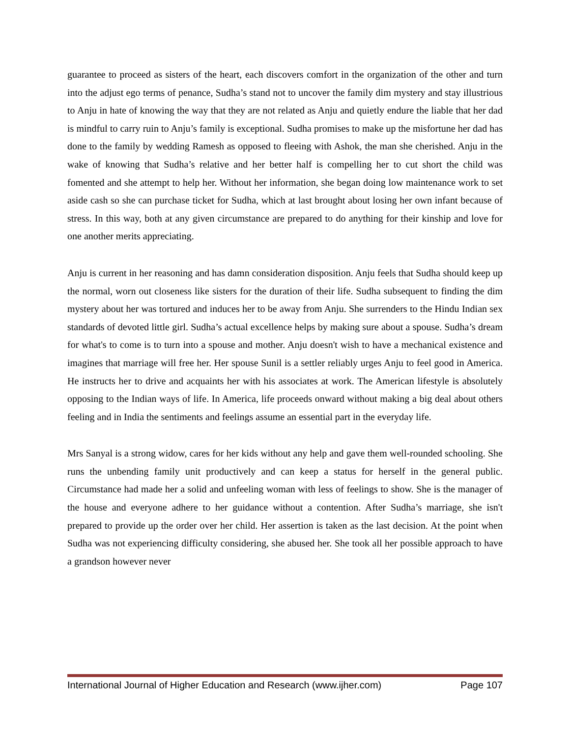guarantee to proceed as sisters of the heart, each discovers comfort in the organization of the other and turn into the adjust ego terms of penance, Sudha’s stand not to uncover the family dim mystery and stay illustrious to Anju in hate of knowing the way that they are not related as Anju and quietly endure the liable that her dad is mindful to carry ruin to Anju’s family is exceptional. Sudha promises to make up the misfortune her dad has done to the family by wedding Ramesh as opposed to fleeing with Ashok, the man she cherished. Anju in the wake of knowing that Sudha’s relative and her better half is compelling her to cut short the child was fomented and she attempt to help her. Without her information, she began doing low maintenance work to set aside cash so she can purchase ticket for Sudha, which at last brought about losing her own infant because of stress. In this way, both at any given circumstance are prepared to do anything for their kinship and love for one another merits appreciating.
Anju is current in her reasoning and has damn consideration disposition. Anju feels that Sudha should keep up the normal, worn out closeness like sisters for the duration of their life. Sudha subsequent to finding the dim mystery about her was tortured and induces her to be away from Anju. She surrenders to the Hindu Indian sex standards of devoted little girl. Sudha’s actual excellence helps by making sure about a spouse. Sudha’s dream for what's to come is to turn into a spouse and mother. Anju doesn't wish to have a mechanical existence and imagines that marriage will free her. Her spouse Sunil is a settler reliably urges Anju to feel good in America. He instructs her to drive and acquaints her with his associates at work. The American lifestyle is absolutely opposing to the Indian ways of life. In America, life proceeds onward without making a big deal about others feeling and in India the sentiments and feelings assume an essential part in the everyday life.
Mrs Sanyal is a strong widow, cares for her kids without any help and gave them well-rounded schooling. She runs the unbending family unit productively and can keep a status for herself in the general public. Circumstance had made her a solid and unfeeling woman with less of feelings to show. She is the manager of the house and everyone adhere to her guidance without a contention. After Sudha’s marriage, she isn't prepared to provide up the order over her child. Her assertion is taken as the last decision. At the point when Sudha was not experiencing difficulty considering, she abused her. She took all her possible approach to have a grandson however never
International Journal of Higher Education and Research (www.ijher.com) Page 107